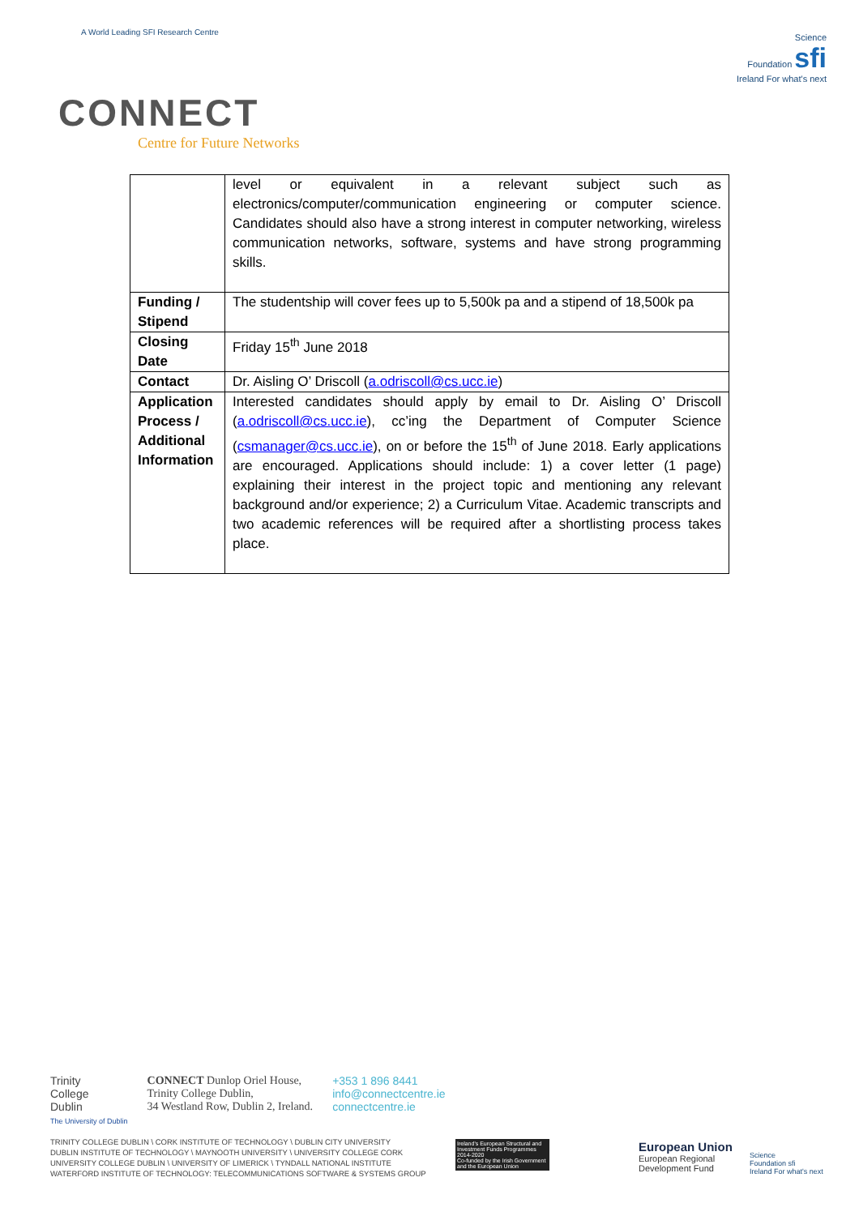A World Leading SFI Research Centre
Science
Foundation sfi
Ireland For what's next
CONNECT
Centre for Future Networks
| | level or equivalent in a relevant subject such as electronics/computer/communication engineering or computer science. Candidates should also have a strong interest in computer networking, wireless communication networks, software, systems and have strong programming skills. |
| Funding / Stipend | The studentship will cover fees up to 5,500k pa and a stipend of 18,500k pa |
| Closing Date | Friday 15<sup>th</sup> June 2018 |
| Contact | Dr. Aisling O’ Driscoll ( a.odriscoll@cs.ucc.ie ) |
| Application Process / Additional Information | Interested candidates should apply by email to Dr. Aisling O’ Driscoll ( a.odriscoll@cs.ucc.ie ), cc’ing the Department of Computer Science ( csmanager@cs.ucc.ie ), on or before the 15<sup>th</sup> of June 2018. Early applications are encouraged. Applications should include: 1) a cover letter (1 page) explaining their interest in the project topic and mentioning any relevant background and/or experience; 2) a Curriculum Vitae. Academic transcripts and two academic references will be required after a shortlisting process takes place. |
Trinity
College
Dublin
The University of Dublin
CONNECT Dunlop Oriel House,
Trinity College Dublin,
34 Westland Row, Dublin 2, Ireland.
+353 1 896 8441
info@connectcentre.ie
connectcentre.ie
TRINITY COLLEGE DUBLIN \ CORK INSTITUTE OF TECHNOLOGY \ DUBLIN CITY UNIVERSITY
DUBLIN INSTITUTE OF TECHNOLOGY \ MAYNOOTH UNIVERSITY \ UNIVERSITY COLLEGE CORK
UNIVERSITY COLLEGE DUBLIN \ UNIVERSITY OF LIMERICK \ TYNDALL NATIONAL INSTITUTE
WATERFORD INSTITUTE OF TECHNOLOGY: TELECOMMUNICATIONS SOFTWARE & SYSTEMS GROUP
Ireland's European Structural and Investment Funds Programmes 2014-2020
Co-funded by the Irish Government and the European Union
European Union
European Regional
Development Fund
Science
Foundation sfi
Ireland For what's next